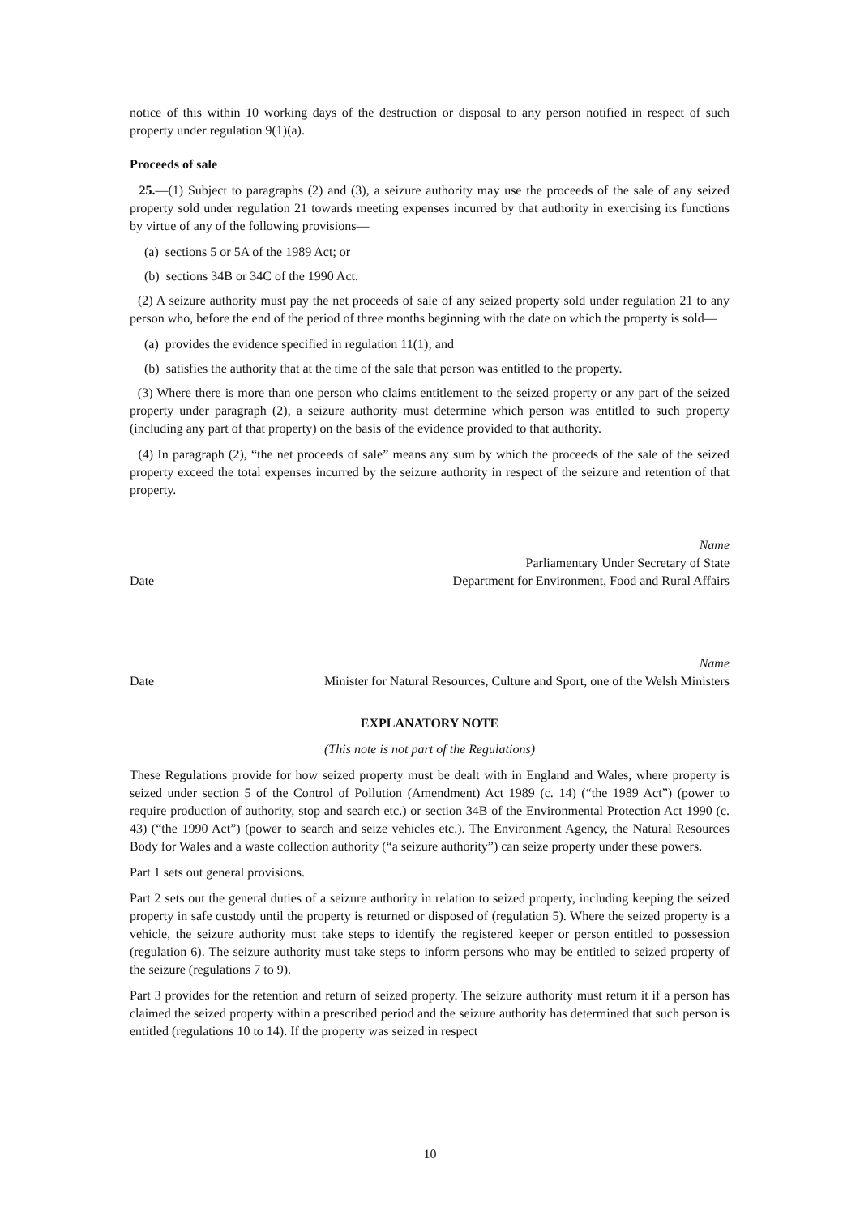notice of this within 10 working days of the destruction or disposal to any person notified in respect of such property under regulation 9(1)(a).
Proceeds of sale
25.—(1) Subject to paragraphs (2) and (3), a seizure authority may use the proceeds of the sale of any seized property sold under regulation 21 towards meeting expenses incurred by that authority in exercising its functions by virtue of any of the following provisions—
(a) sections 5 or 5A of the 1989 Act; or
(b) sections 34B or 34C of the 1990 Act.
(2) A seizure authority must pay the net proceeds of sale of any seized property sold under regulation 21 to any person who, before the end of the period of three months beginning with the date on which the property is sold—
(a) provides the evidence specified in regulation 11(1); and
(b) satisfies the authority that at the time of the sale that person was entitled to the property.
(3) Where there is more than one person who claims entitlement to the seized property or any part of the seized property under paragraph (2), a seizure authority must determine which person was entitled to such property (including any part of that property) on the basis of the evidence provided to that authority.
(4) In paragraph (2), “the net proceeds of sale” means any sum by which the proceeds of the sale of the seized property exceed the total expenses incurred by the seizure authority in respect of the seizure and retention of that property.
Date
Name
Parliamentary Under Secretary of State
Department for Environment, Food and Rural Affairs
Date
Name
Minister for Natural Resources, Culture and Sport, one of the Welsh Ministers
EXPLANATORY NOTE
(This note is not part of the Regulations)
These Regulations provide for how seized property must be dealt with in England and Wales, where property is seized under section 5 of the Control of Pollution (Amendment) Act 1989 (c. 14) (“the 1989 Act”) (power to require production of authority, stop and search etc.) or section 34B of the Environmental Protection Act 1990 (c. 43) (“the 1990 Act”) (power to search and seize vehicles etc.). The Environment Agency, the Natural Resources Body for Wales and a waste collection authority (“a seizure authority”) can seize property under these powers.
Part 1 sets out general provisions.
Part 2 sets out the general duties of a seizure authority in relation to seized property, including keeping the seized property in safe custody until the property is returned or disposed of (regulation 5). Where the seized property is a vehicle, the seizure authority must take steps to identify the registered keeper or person entitled to possession (regulation 6). The seizure authority must take steps to inform persons who may be entitled to seized property of the seizure (regulations 7 to 9).
Part 3 provides for the retention and return of seized property. The seizure authority must return it if a person has claimed the seized property within a prescribed period and the seizure authority has determined that such person is entitled (regulations 10 to 14). If the property was seized in respect
10